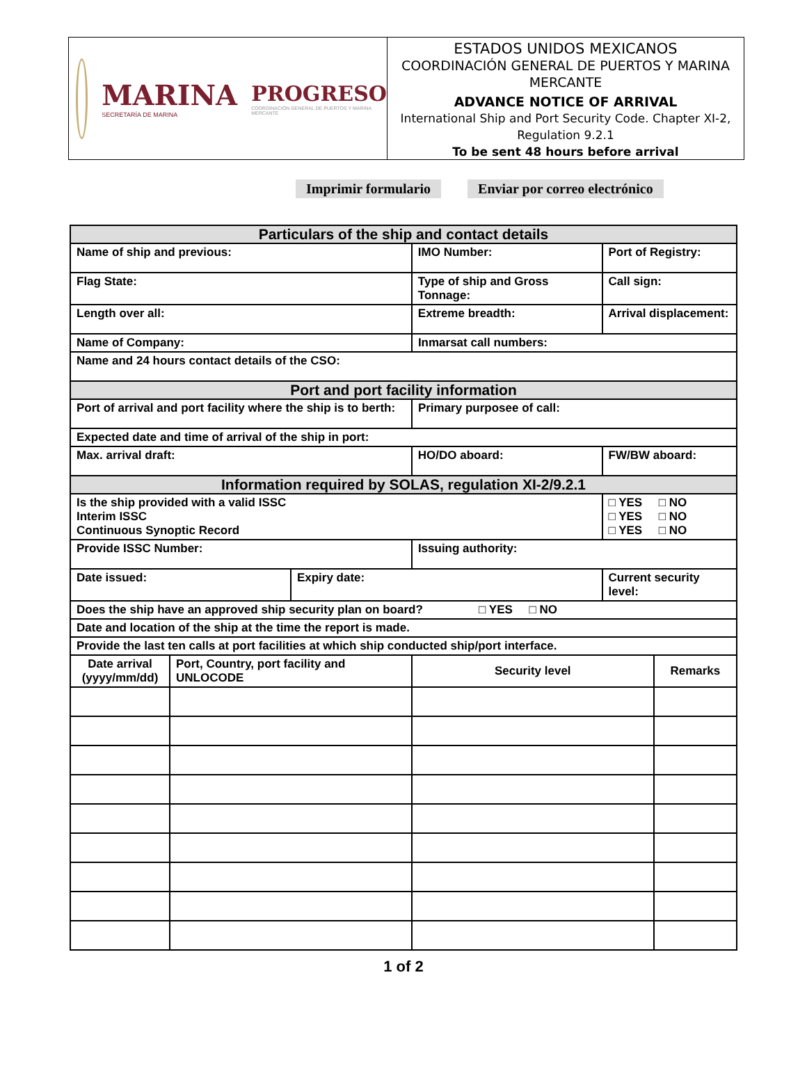MARINA
SECRETARÍA DE MARINA
PROGRESO
COORDINACIÓN GENERAL DE PUERTOS Y MARINA MERCANTE
ESTADOS UNIDOS MEXICANOS
COORDINACIÓN GENERAL DE PUERTOS Y MARINA MERCANTE
ADVANCE NOTICE OF ARRIVAL
International Ship and Port Security Code. Chapter XI-2, Regulation 9.2.1
To be sent 48 hours before arrival
Imprimir formulario Enviar por correo electrónico
| Particulars of the ship and contact details | | | | | | | |
| Name of ship and previous: | | | IMO Number: | | | Port of Registry: | |
| Flag State: | | | Type of ship and Gross Tonnage: | | | Call sign: | |
| Length over all: | | | Extreme breadth: | | | Arrival displacement: | |
| Name of Company: | | | | Inmarsat call numbers: | | | |
| Name and 24 hours contact details of the CSO: | | | | | | | |
| Port and port facility information | | | | | | | |
| Port of arrival and port facility where the ship is to berth: | | | | Primary purposee of call: | | | |
| Expected date and time of arrival of the ship in port: | | | | | | | |
| Max. arrival draft: | | | HO/DO aboard: | | | FW/BW aboard: | |
| Information required by SOLAS, regulation XI-2/9.2.1 | | | | | | | |
| Is the ship provided with a valid ISSC Interim ISSC Continuous Synoptic Record | | | | | | □ YES □ NO □ YES □ NO □ YES □ NO | |
| Provide ISSC Number: | | | | Issuing authority: | | | |
| Date issued: | | Expiry date: | | | | Current security level: | |
| Does the ship have an approved ship security plan on board? □ YES □ NO | | | | | | | |
| Date and location of the ship at the time the report is made. | | | | | | | |
| Provide the last ten calls at port facilities at which ship conducted ship/port interface. | | | | | | | |
| Date arrival (yyyy/mm/dd) | Port, Country, port facility and UNLOCODE | | | | Security level | | Remarks |
1 of 2